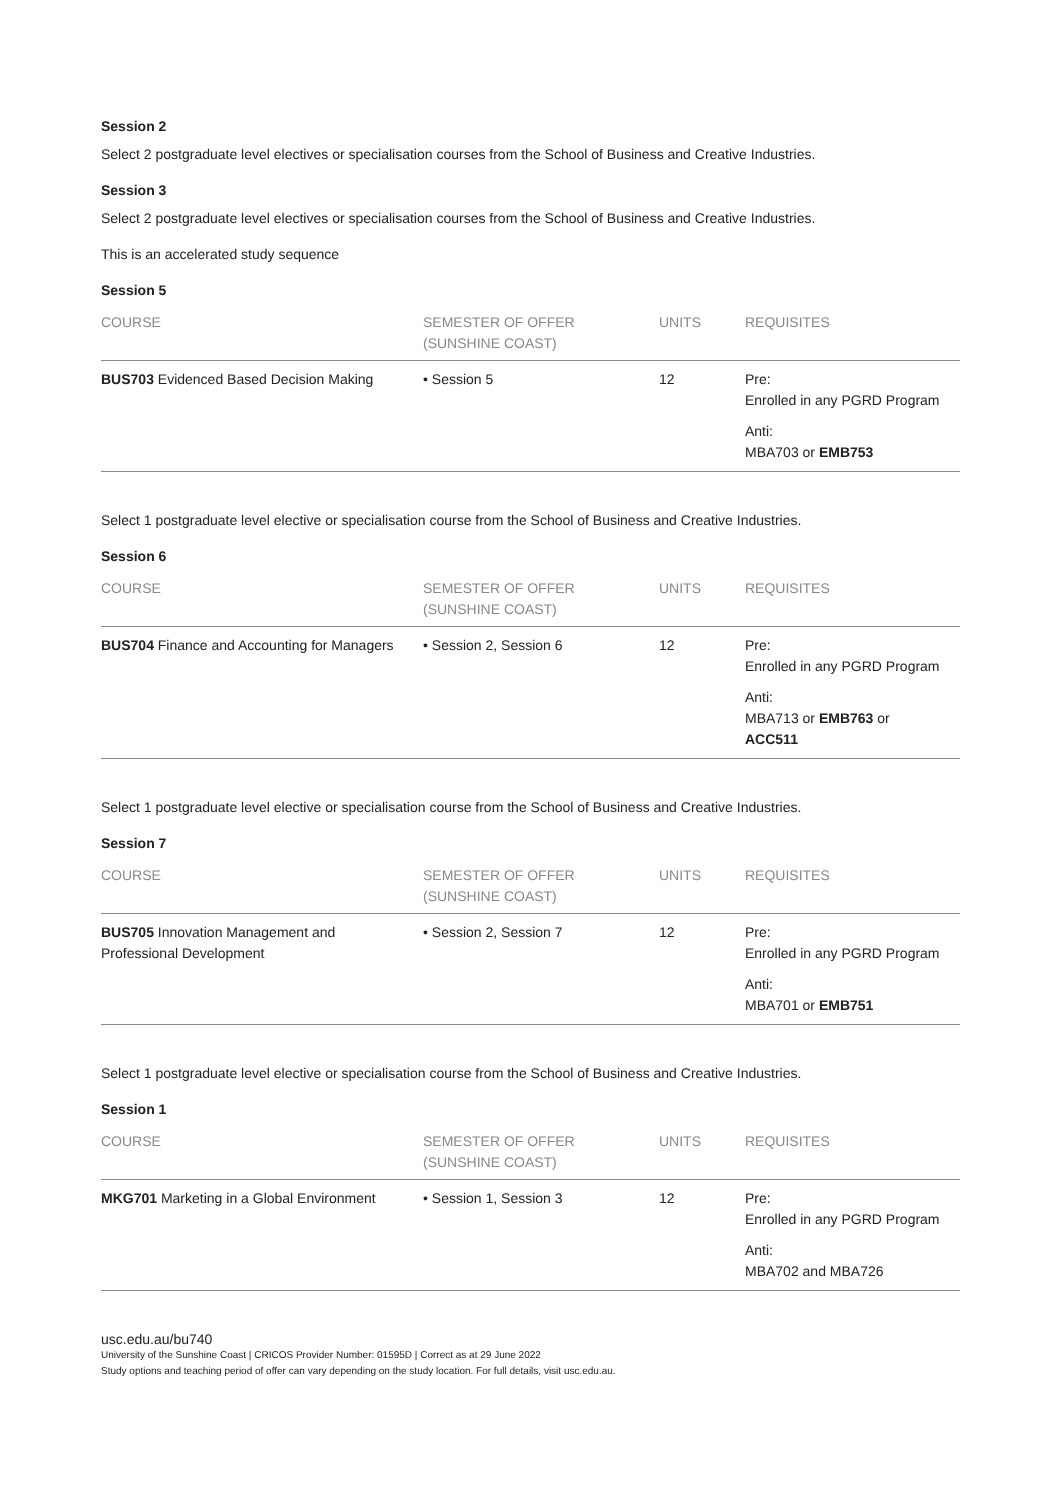Session 2
Select 2 postgraduate level electives or specialisation courses from the School of Business and Creative Industries.
Session 3
Select 2 postgraduate level electives or specialisation courses from the School of Business and Creative Industries.
This is an accelerated study sequence
Session 5
| COURSE | SEMESTER OF OFFER (SUNSHINE COAST) | UNITS | REQUISITES |
| --- | --- | --- | --- |
| BUS703 Evidenced Based Decision Making | • Session 5 | 12 | Pre: Enrolled in any PGRD Program Anti: MBA703 or EMB753 |
Select 1 postgraduate level elective or specialisation course from the School of Business and Creative Industries.
Session 6
| COURSE | SEMESTER OF OFFER (SUNSHINE COAST) | UNITS | REQUISITES |
| --- | --- | --- | --- |
| BUS704 Finance and Accounting for Managers | • Session 2, Session 6 | 12 | Pre: Enrolled in any PGRD Program Anti: MBA713 or EMB763 or ACC511 |
Select 1 postgraduate level elective or specialisation course from the School of Business and Creative Industries.
Session 7
| COURSE | SEMESTER OF OFFER (SUNSHINE COAST) | UNITS | REQUISITES |
| --- | --- | --- | --- |
| BUS705 Innovation Management and Professional Development | • Session 2, Session 7 | 12 | Pre: Enrolled in any PGRD Program Anti: MBA701 or EMB751 |
Select 1 postgraduate level elective or specialisation course from the School of Business and Creative Industries.
Session 1
| COURSE | SEMESTER OF OFFER (SUNSHINE COAST) | UNITS | REQUISITES |
| --- | --- | --- | --- |
| MKG701 Marketing in a Global Environment | • Session 1, Session 3 | 12 | Pre: Enrolled in any PGRD Program Anti: MBA702 and MBA726 |
usc.edu.au/bu740
University of the Sunshine Coast | CRICOS Provider Number: 01595D | Correct as at 29 June 2022
Study options and teaching period of offer can vary depending on the study location. For full details, visit usc.edu.au.